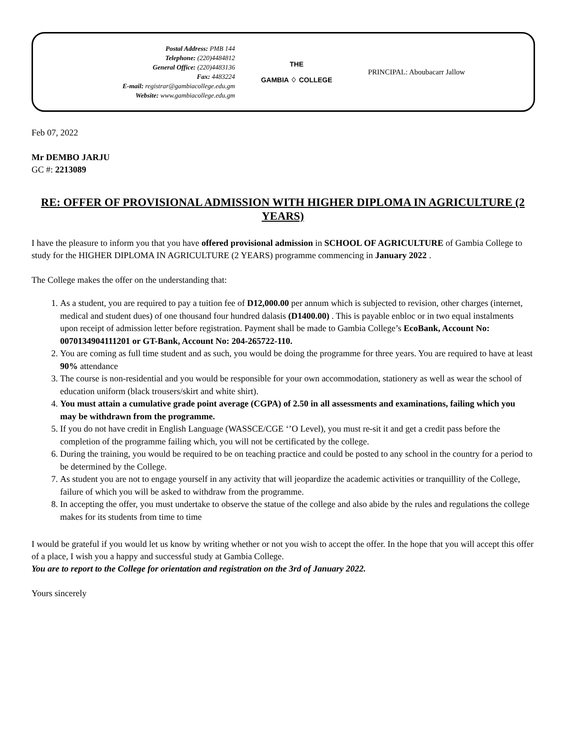Postal Address: PMB 144
Telephone: (220)4484812
General Office: (220)4483136
Fax: 4483224
E-mail: registrar@gambiacollege.edu.gm
Website: www.gambiacollege.edu.gm
THE
GAMBIA ♢ COLLEGE
PRINCIPAL: Aboubacarr Jallow
Feb 07, 2022
Mr DEMBO JARJU
GC #: 2213089
RE: OFFER OF PROVISIONAL ADMISSION WITH HIGHER DIPLOMA IN AGRICULTURE (2 YEARS)
I have the pleasure to inform you that you have offered provisional admission in SCHOOL OF AGRICULTURE of Gambia College to study for the HIGHER DIPLOMA IN AGRICULTURE (2 YEARS) programme commencing in January 2022 .
The College makes the offer on the understanding that:
1. As a student, you are required to pay a tuition fee of D12,000.00 per annum which is subjected to revision, other charges (internet, medical and student dues) of one thousand four hundred dalasis (D1400.00) . This is payable enbloc or in two equal instalments upon receipt of admission letter before registration. Payment shall be made to Gambia College’s EcoBank, Account No: 0070134904111201 or GT-Bank, Account No: 204-265722-110.
2. You are coming as full time student and as such, you would be doing the programme for three years. You are required to have at least 90% attendance
3. The course is non-residential and you would be responsible for your own accommodation, stationery as well as wear the school of education uniform (black trousers/skirt and white shirt).
4. You must attain a cumulative grade point average (CGPA) of 2.50 in all assessments and examinations, failing which you may be withdrawn from the programme.
5. If you do not have credit in English Language (WASSCE/CGE ‘’O Level), you must re-sit it and get a credit pass before the completion of the programme failing which, you will not be certificated by the college.
6. During the training, you would be required to be on teaching practice and could be posted to any school in the country for a period to be determined by the College.
7. As student you are not to engage yourself in any activity that will jeopardize the academic activities or tranquillity of the College, failure of which you will be asked to withdraw from the programme.
8. In accepting the offer, you must undertake to observe the statue of the college and also abide by the rules and regulations the college makes for its students from time to time
I would be grateful if you would let us know by writing whether or not you wish to accept the offer. In the hope that you will accept this offer of a place, I wish you a happy and successful study at Gambia College.
You are to report to the College for orientation and registration on the 3rd of January 2022.
Yours sincerely